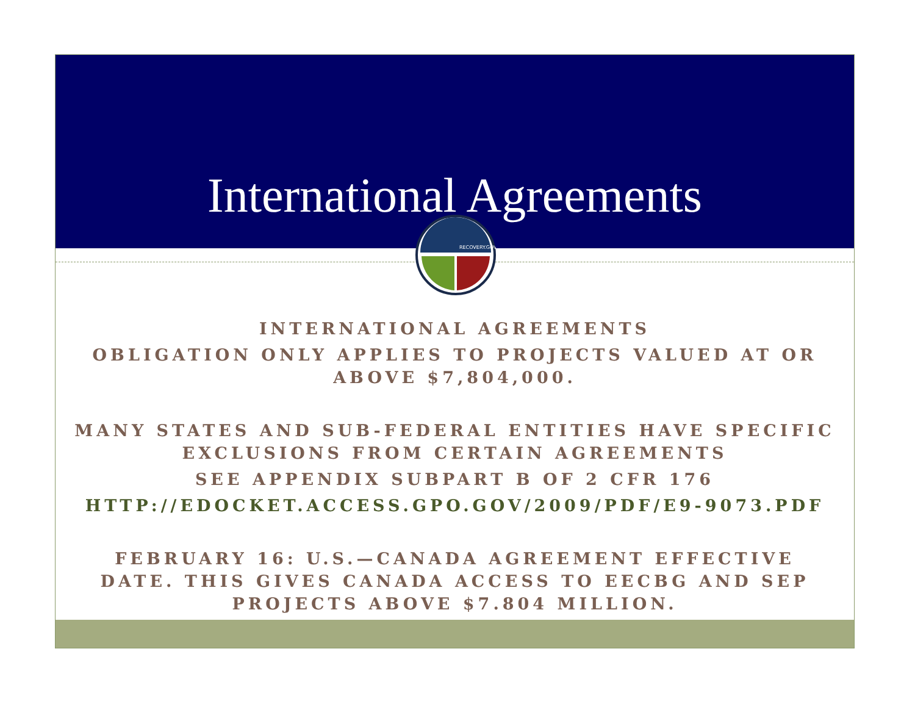International Agreements
RECOVERY.GOV
INTERNATIONAL AGREEMENTS
OBLIGATION ONLY APPLIES TO PROJECTS VALUED AT OR ABOVE $7,804,000.
MANY STATES AND SUB-FEDERAL ENTITIES HAVE SPECIFIC EXCLUSIONS FROM CERTAIN AGREEMENTS
SEE APPENDIX SUBPART B OF 2 CFR 176
HTTP://EDOCKET.ACCESS.GPO.GOV/2009/PDF/E9-9073.PDF
FEBRUARY 16: U.S.—CANADA AGREEMENT EFFECTIVE DATE. THIS GIVES CANADA ACCESS TO EECBG AND SEP PROJECTS ABOVE $7.804 MILLION.